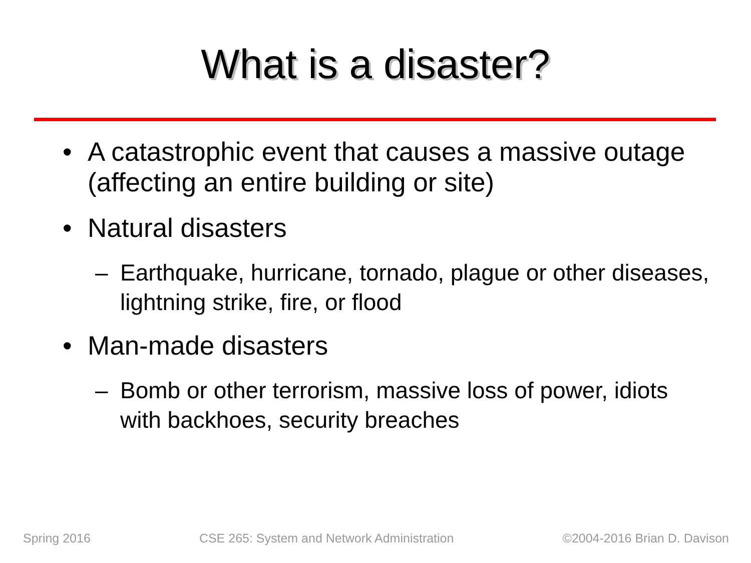What is a disaster?
• A catastrophic event that causes a massive outage (affecting an entire building or site)
• Natural disasters
– Earthquake, hurricane, tornado, plague or other diseases, lightning strike, fire, or flood
• Man-made disasters
– Bomb or other terrorism, massive loss of power, idiots with backhoes, security breaches
Spring 2016 CSE 265: System and Network Administration ©2004-2016 Brian D. Davison